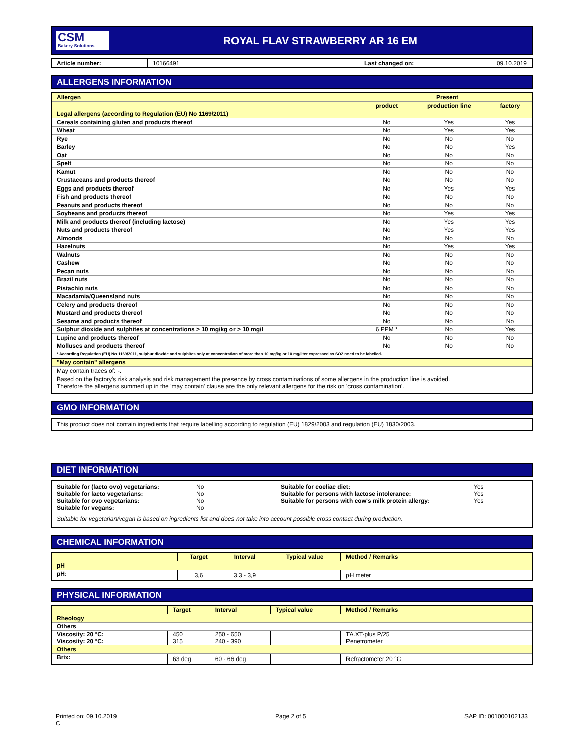CSM
Bakery Solutions
ROYAL FLAV STRAWBERRY AR 16 EM
| Article number: | 10166491 | Last changed on: | 09.10.2019 |
ALLERGENS INFORMATION
| Allergen | Present | | |
| --- | --- | --- | --- |
| | product | production line | factory |
| Legal allergens (according to Regulation (EU) No 1169/2011) | | | |
| Cereals containing gluten and products thereof | No | Yes | Yes |
| Wheat | No | Yes | Yes |
| Rye | No | No | No |
| Barley | No | No | Yes |
| Oat | No | No | No |
| Spelt | No | No | No |
| Kamut | No | No | No |
| Crustaceans and products thereof | No | No | No |
| Eggs and products thereof | No | Yes | Yes |
| Fish and products thereof | No | No | No |
| Peanuts and products thereof | No | No | No |
| Soybeans and products thereof | No | Yes | Yes |
| Milk and products thereof (including lactose) | No | Yes | Yes |
| Nuts and products thereof | No | Yes | Yes |
| Almonds | No | No | No |
| Hazelnuts | No | Yes | Yes |
| Walnuts | No | No | No |
| Cashew | No | No | No |
| Pecan nuts | No | No | No |
| Brazil nuts | No | No | No |
| Pistachio nuts | No | No | No |
| Macadamia/Queensland nuts | No | No | No |
| Celery and products thereof | No | No | No |
| Mustard and products thereof | No | No | No |
| Sesame and products thereof | No | No | No |
| Sulphur dioxide and sulphites at concentrations > 10 mg/kg or > 10 mg/l | 6 PPM * | No | Yes |
| Lupine and products thereof | No | No | No |
| Molluscs and products thereof | No | No | No |
| * According Regulation (EU) No 1169/2011, sulphur dioxide and sulphites only at concentration of more than 10 mg/kg or 10 mg/liter expressed as SO2 need to be labelled. | | | |
| "May contain" allergens | | | |
| May contain traces of: -. | | | |
| Based on the factory's risk analysis and risk management the presence by cross contaminations of some allergens in the production line is avoided. Therefore the allergens summed up in the 'may contain' clause are the only relevant allergens for the risk on 'cross contamination'. | | | |
GMO INFORMATION
This product does not contain ingredients that require labelling according to regulation (EU) 1829/2003 and regulation (EU) 1830/2003.
DIET INFORMATION
Suitable for (lacto ovo) vegetarians:
Suitable for lacto vegetarians:
Suitable for ovo vegetarians:
Suitable for vegans:
No
No
No
No
Suitable for coeliac diet:
Suitable for persons with lactose intolerance:
Suitable for persons with cow's milk protein allergy:
Yes
Yes
Yes
Suitable for vegetarian/vegan is based on ingredients list and does not take into account possible cross contact during production.
CHEMICAL INFORMATION
| | Target | Interval | Typical value | Method / Remarks |
| --- | --- | --- | --- | --- |
| pH | | | | |
| pH: | 3,6 | 3,3 - 3,9 | | pH meter |
PHYSICAL INFORMATION
| | Target | Interval | Typical value | Method / Remarks |
| --- | --- | --- | --- | --- |
| Rheology | | | | |
| Others | | | | |
| Viscosity: 20 °C: Viscosity: 20 °C: | 450 315 | 250 - 650 240 - 390 | | TA.XT-plus P/25 Penetrometer |
| Others | | | | |
| Brix: | 63 deg | 60 - 66 deg | | Refractometer 20 °C |
Printed on: 09.10.2019
C
Page 2 of 5 SAP ID: 001000102133